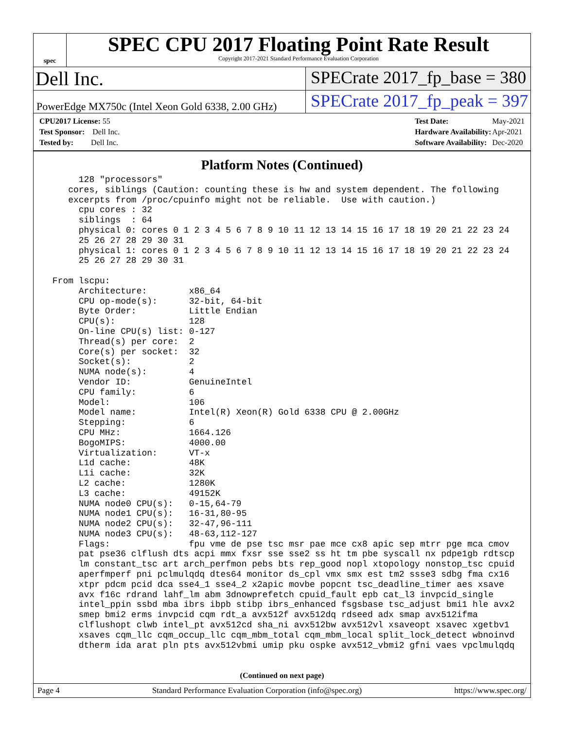spec
SPEC CPU 2017 Floating Point Rate Result
Copyright 2017-2021 Standard Performance Evaluation Corporation
Dell Inc. SPECrate 2017_fp_base = 380
PowerEdge MX750c (Intel Xeon Gold 6338, 2.00 GHz)
SPECrate 2017_fp_peak = 397
| CPU2017 License: 55 |
| Test Sponsor: Dell Inc. |
| Tested by: Dell Inc. |
| Test Date: | May-2021 |
| Hardware Availability: | Apr-2021 |
| Software Availability: | Dec-2020 |
Platform Notes (Continued)
      128 "processors"
    cores, siblings (Caution: counting these is hw and system dependent. The following
    excerpts from /proc/cpuinfo might not be reliable.  Use with caution.)
      cpu cores : 32
      siblings  : 64
      physical 0: cores 0 1 2 3 4 5 6 7 8 9 10 11 12 13 14 15 16 17 18 19 20 21 22 23 24
      25 26 27 28 29 30 31
      physical 1: cores 0 1 2 3 4 5 6 7 8 9 10 11 12 13 14 15 16 17 18 19 20 21 22 23 24
      25 26 27 28 29 30 31

 From lscpu:
      Architecture:        x86_64
      CPU op-mode(s):      32-bit, 64-bit
      Byte Order:          Little Endian
      CPU(s):              128
      On-line CPU(s) list: 0-127
      Thread(s) per core:  2
      Core(s) per socket:  32
      Socket(s):           2
      NUMA node(s):        4
      Vendor ID:           GenuineIntel
      CPU family:          6
      Model:               106
      Model name:          Intel(R) Xeon(R) Gold 6338 CPU @ 2.00GHz
      Stepping:            6
      CPU MHz:             1664.126
      BogoMIPS:            4000.00
      Virtualization:      VT-x
      L1d cache:           48K
      L1i cache:           32K
      L2 cache:            1280K
      L3 cache:            49152K
      NUMA node0 CPU(s):   0-15,64-79
      NUMA node1 CPU(s):   16-31,80-95
      NUMA node2 CPU(s):   32-47,96-111
      NUMA node3 CPU(s):   48-63,112-127
      Flags:               fpu vme de pse tsc msr pae mce cx8 apic sep mtrr pge mca cmov
      pat pse36 clflush dts acpi mmx fxsr sse sse2 ss ht tm pbe syscall nx pdpe1gb rdtscp
      lm constant_tsc art arch_perfmon pebs bts rep_good nopl xtopology nonstop_tsc cpuid
      aperfmperf pni pclmulqdq dtes64 monitor ds_cpl vmx smx est tm2 ssse3 sdbg fma cx16
      xtpr pdcm pcid dca sse4_1 sse4_2 x2apic movbe popcnt tsc_deadline_timer aes xsave
      avx f16c rdrand lahf_lm abm 3dnowprefetch cpuid_fault epb cat_l3 invpcid_single
      intel_ppin ssbd mba ibrs ibpb stibp ibrs_enhanced fsgsbase tsc_adjust bmi1 hle avx2
      smep bmi2 erms invpcid cqm rdt_a avx512f avx512dq rdseed adx smap avx512ifma
      clflushopt clwb intel_pt avx512cd sha_ni avx512bw avx512vl xsaveopt xsavec xgetbv1
      xsaves cqm_llc cqm_occup_llc cqm_mbm_total cqm_mbm_local split_lock_detect wbnoinvd
      dtherm ida arat pln pts avx512vbmi umip pku ospke avx512_vbmi2 gfni vaes vpclmulqdq
(Continued on next page)
Page 4 Standard Performance Evaluation Corporation (info@spec.org) https://www.spec.org/